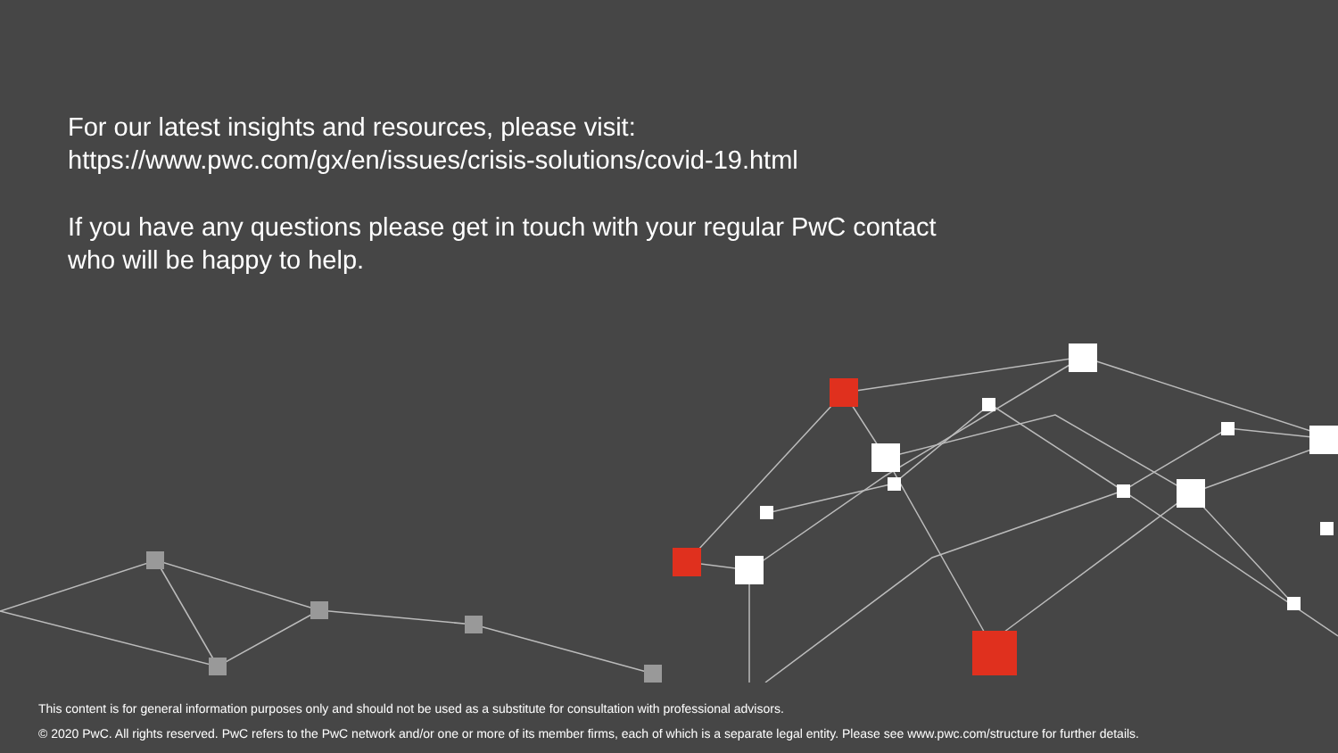For our latest insights and resources, please visit:
https://www.pwc.com/gx/en/issues/crisis-solutions/covid-19.html
If you have any questions please get in touch with your regular PwC contact who will be happy to help.
This content is for general information purposes only and should not be used as a substitute for consultation with professional advisors.
© 2020 PwC. All rights reserved. PwC refers to the PwC network and/or one or more of its member firms, each of which is a separate legal entity. Please see www.pwc.com/structure for further details.